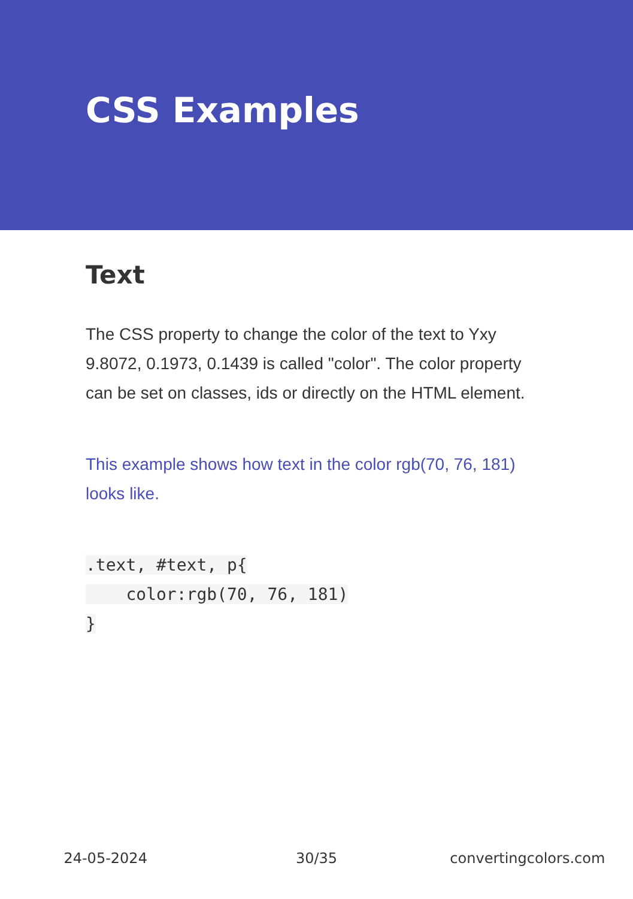CSS Examples
Text
The CSS property to change the color of the text to Yxy 9.8072, 0.1973, 0.1439 is called "color". The color property can be set on classes, ids or directly on the HTML element.
This example shows how text in the color rgb(70, 76, 181) looks like.
.text, #text, p{
    color:rgb(70, 76, 181)
}
24-05-2024 30/35 convertingcolors.com